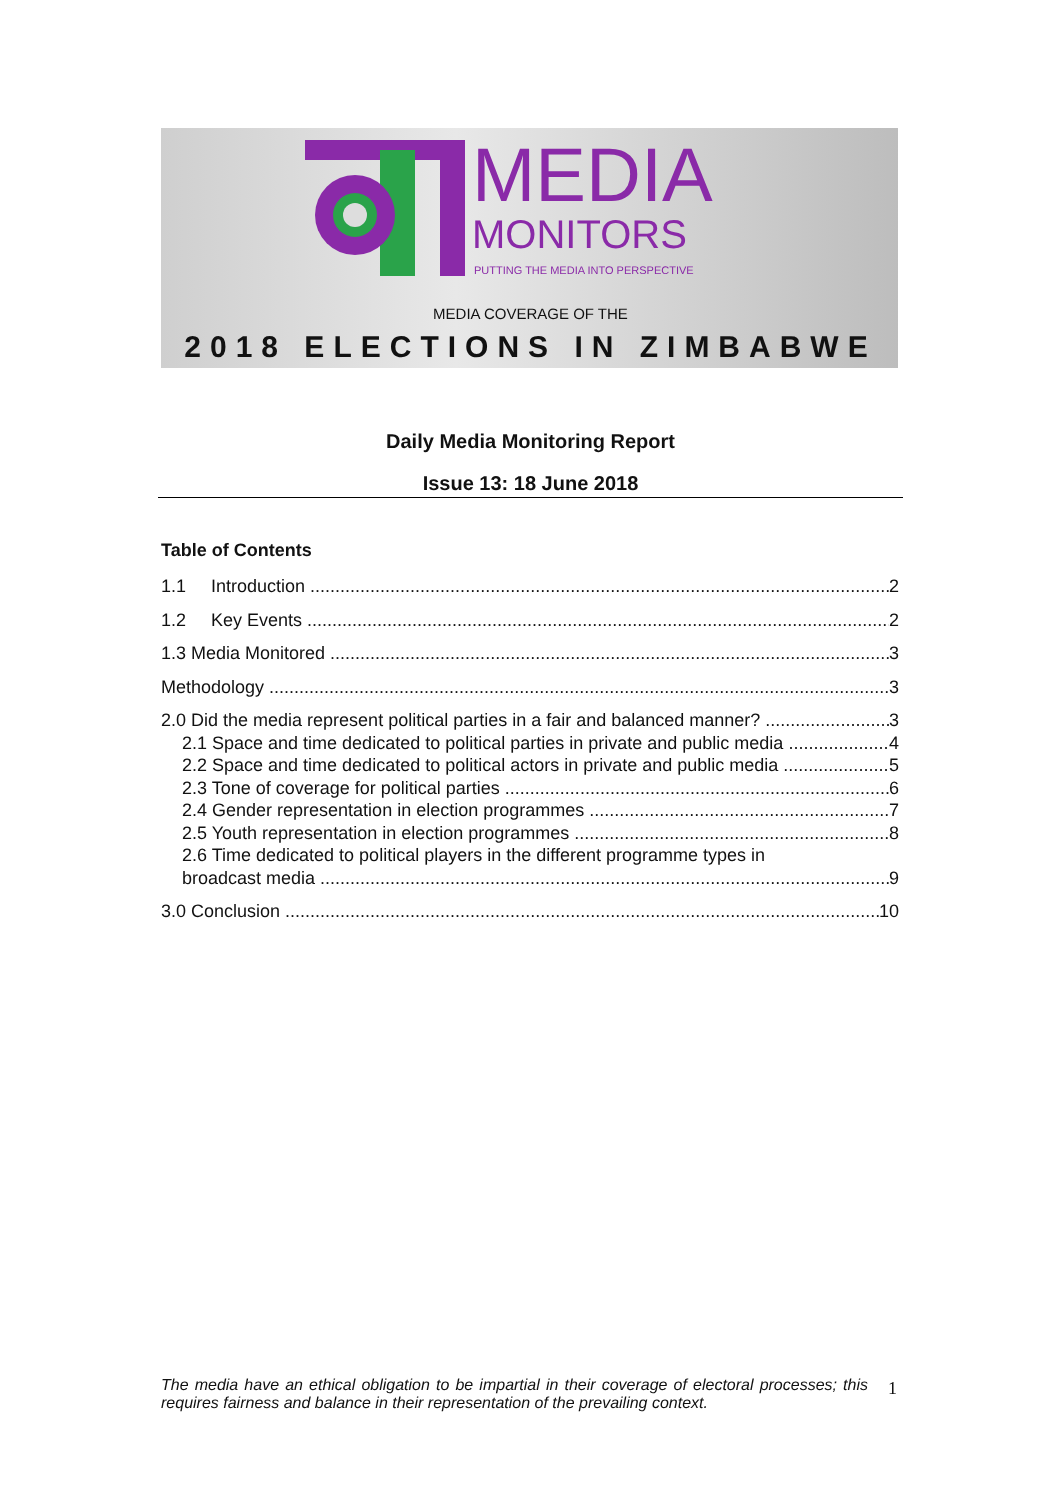MEDIA
MONITORS
PUTTING THE MEDIA INTO PERSPECTIVE
MEDIA COVERAGE OF THE
2018 ELECTIONS IN ZIMBABWE
Daily Media Monitoring Report
Issue 13: 18 June 2018
Table of Contents
1.1 Introduction 2
1.2 Key Events 2
1.3 Media Monitored 3
Methodology 3
2.0 Did the media represent political parties in a fair and balanced manner? 3
2.1 Space and time dedicated to political parties in private and public media 4
2.2 Space and time dedicated to political actors in private and public media 5
2.3 Tone of coverage for political parties 6
2.4 Gender representation in election programmes 7
2.5 Youth representation in election programmes 8
2.6 Time dedicated to political players in the different programme types in
broadcast media 9
3.0 Conclusion 10
The media have an ethical obligation to be impartial in their coverage of electoral processes; this requires fairness and balance in their representation of the prevailing context.
1